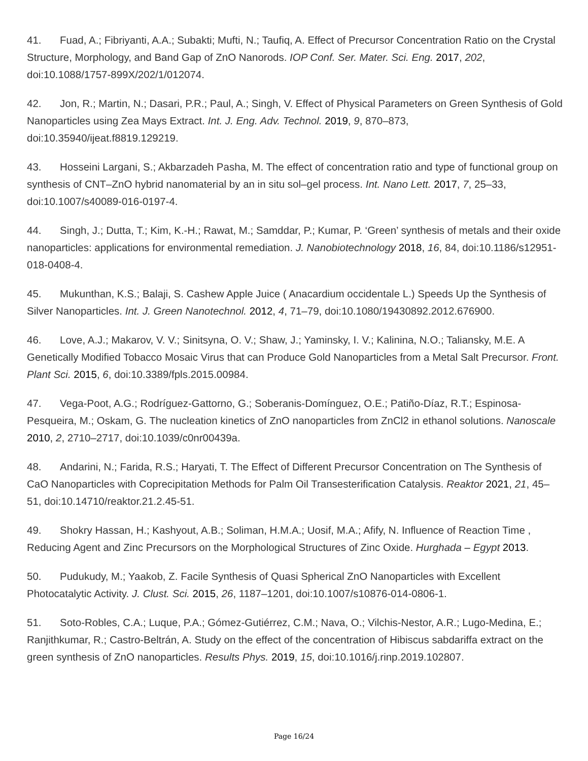41. Fuad, A.; Fibriyanti, A.A.; Subakti; Mufti, N.; Taufiq, A. Effect of Precursor Concentration Ratio on the Crystal Structure, Morphology, and Band Gap of ZnO Nanorods. IOP Conf. Ser. Mater. Sci. Eng. 2017, 202, doi:10.1088/1757-899X/202/1/012074.
42. Jon, R.; Martin, N.; Dasari, P.R.; Paul, A.; Singh, V. Effect of Physical Parameters on Green Synthesis of Gold Nanoparticles using Zea Mays Extract. Int. J. Eng. Adv. Technol. 2019, 9, 870–873, doi:10.35940/ijeat.f8819.129219.
43. Hosseini Largani, S.; Akbarzadeh Pasha, M. The effect of concentration ratio and type of functional group on synthesis of CNT–ZnO hybrid nanomaterial by an in situ sol–gel process. Int. Nano Lett. 2017, 7, 25–33, doi:10.1007/s40089-016-0197-4.
44. Singh, J.; Dutta, T.; Kim, K.-H.; Rawat, M.; Samddar, P.; Kumar, P. ‘Green’ synthesis of metals and their oxide nanoparticles: applications for environmental remediation. J. Nanobiotechnology 2018, 16, 84, doi:10.1186/s12951-018-0408-4.
45. Mukunthan, K.S.; Balaji, S. Cashew Apple Juice ( Anacardium occidentale L.) Speeds Up the Synthesis of Silver Nanoparticles. Int. J. Green Nanotechnol. 2012, 4, 71–79, doi:10.1080/19430892.2012.676900.
46. Love, A.J.; Makarov, V. V.; Sinitsyna, O. V.; Shaw, J.; Yaminsky, I. V.; Kalinina, N.O.; Taliansky, M.E. A Genetically Modified Tobacco Mosaic Virus that can Produce Gold Nanoparticles from a Metal Salt Precursor. Front. Plant Sci. 2015, 6, doi:10.3389/fpls.2015.00984.
47. Vega-Poot, A.G.; Rodríguez-Gattorno, G.; Soberanis-Domínguez, O.E.; Patiño-Díaz, R.T.; Espinosa-Pesqueira, M.; Oskam, G. The nucleation kinetics of ZnO nanoparticles from ZnCl2 in ethanol solutions. Nanoscale 2010, 2, 2710–2717, doi:10.1039/c0nr00439a.
48. Andarini, N.; Farida, R.S.; Haryati, T. The Effect of Different Precursor Concentration on The Synthesis of CaO Nanoparticles with Coprecipitation Methods for Palm Oil Transesterification Catalysis. Reaktor 2021, 21, 45–51, doi:10.14710/reaktor.21.2.45-51.
49. Shokry Hassan, H.; Kashyout, A.B.; Soliman, H.M.A.; Uosif, M.A.; Afify, N. Influence of Reaction Time , Reducing Agent and Zinc Precursors on the Morphological Structures of Zinc Oxide. Hurghada – Egypt 2013.
50. Pudukudy, M.; Yaakob, Z. Facile Synthesis of Quasi Spherical ZnO Nanoparticles with Excellent Photocatalytic Activity. J. Clust. Sci. 2015, 26, 1187–1201, doi:10.1007/s10876-014-0806-1.
51. Soto-Robles, C.A.; Luque, P.A.; Gómez-Gutiérrez, C.M.; Nava, O.; Vilchis-Nestor, A.R.; Lugo-Medina, E.; Ranjithkumar, R.; Castro-Beltrán, A. Study on the effect of the concentration of Hibiscus sabdariffa extract on the green synthesis of ZnO nanoparticles. Results Phys. 2019, 15, doi:10.1016/j.rinp.2019.102807.
Page 16/24